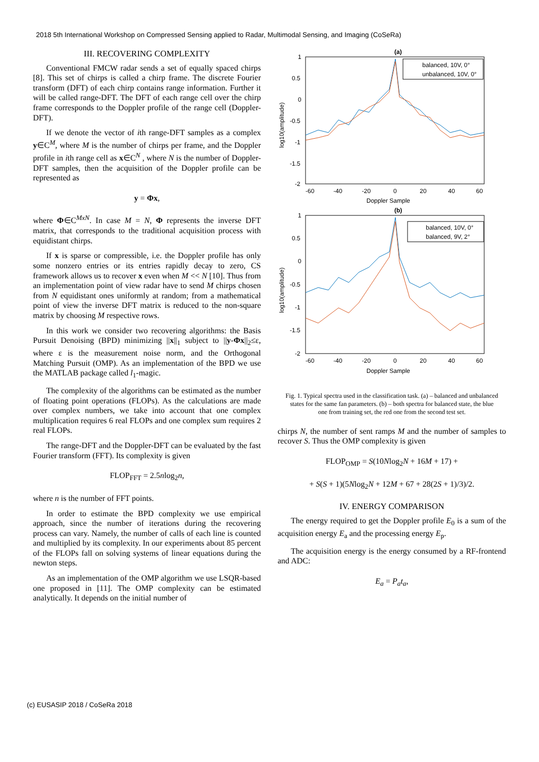2018 5th International Workshop on Compressed Sensing applied to Radar, Multimodal Sensing, and Imaging (CoSeRa)
III. RECOVERING COMPLEXITY
Conventional FMCW radar sends a set of equally spaced chirps [8]. This set of chirps is called a chirp frame. The discrete Fourier transform (DFT) of each chirp contains range information. Further it will be called range-DFT. The DFT of each range cell over the chirp frame corresponds to the Doppler profile of the range cell (Doppler-DFT).
If we denote the vector of ith range-DFT samples as a complex y∈C<sup>M</sup>, where M is the number of chirps per frame, and the Doppler profile in ith range cell as x∈C<sup>N</sup> , where N is the number of Doppler-DFT samples, then the acquisition of the Doppler profile can be represented as
y = Φx,
where Φ∈C<sup>MxN</sup>. In case M = N, Φ represents the inverse DFT matrix, that corresponds to the traditional acquisition process with equidistant chirps.
If x is sparse or compressible, i.e. the Doppler profile has only some nonzero entries or its entries rapidly decay to zero, CS framework allows us to recover x even when M << N [10]. Thus from an implementation point of view radar have to send M chirps chosen from N equidistant ones uniformly at random; from a mathematical point of view the inverse DFT matrix is reduced to the non-square matrix by choosing M respective rows.
In this work we consider two recovering algorithms: the Basis Pursuit Denoising (BPD) minimizing ||x||<sub>1</sub> subject to ||y-Φx||<sub>2</sub>≤ε, where ε is the measurement noise norm, and the Orthogonal Matching Pursuit (OMP). As an implementation of the BPD we use the MATLAB package called l<sub>1</sub>-magic.
The complexity of the algorithms can be estimated as the number of floating point operations (FLOPs). As the calculations are made over complex numbers, we take into account that one complex multiplication requires 6 real FLOPs and one complex sum requires 2 real FLOPs.
The range-DFT and the Doppler-DFT can be evaluated by the fast Fourier transform (FFT). Its complexity is given
FLOP<sub>FFT</sub> = 2.5nlog<sub>2</sub>n,
where n is the number of FFT points.
In order to estimate the BPD complexity we use empirical approach, since the number of iterations during the recovering process can vary. Namely, the number of calls of each line is counted and multiplied by its complexity. In our experiments about 85 percent of the FLOPs fall on solving systems of linear equations during the newton steps.
As an implementation of the OMP algorithm we use LSQR-based one proposed in [11]. The OMP complexity can be estimated analytically. It depends on the initial number of
(a)
1
0.5
0
-0.5
-1
-1.5
-2
-60
-40
-20
0
20
40
60
Doppler Sample
log10(amplitude)
balanced, 10V, 0°
unbalanced, 10V, 0°
(b)
1
0.5
0
-0.5
-1
-1.5
-2
-60
-40
-20
0
20
40
60
Doppler Sample
log10(amplitude)
balanced, 10V, 0°
balanced, 9V, 2°
Fig. 1. Typical spectra used in the classification task. (a) – balanced and unbalanced states for the same fan parameters. (b) – both spectra for balanced state, the blue one from training set, the red one from the second test set.
chirps N, the number of sent ramps M and the number of samples to recover S. Thus the OMP complexity is given
FLOP<sub>OMP</sub> = S(10Nlog<sub>2</sub>N + 16M + 17) +
+ S(S + 1)(5Nlog<sub>2</sub>N + 12M + 67 + 28(2S + 1)/3)/2.
IV. ENERGY COMPARISON
The energy required to get the Doppler profile E<sub>0</sub> is a sum of the acquisition energy E<sub>a</sub> and the processing energy E<sub>p</sub>.
The acquisition energy is the energy consumed by a RF-frontend and ADC:
E<sub>a</sub> = P<sub>a</sub>t<sub>a</sub>,
(c) EUSASIP 2018 / CoSeRa 2018